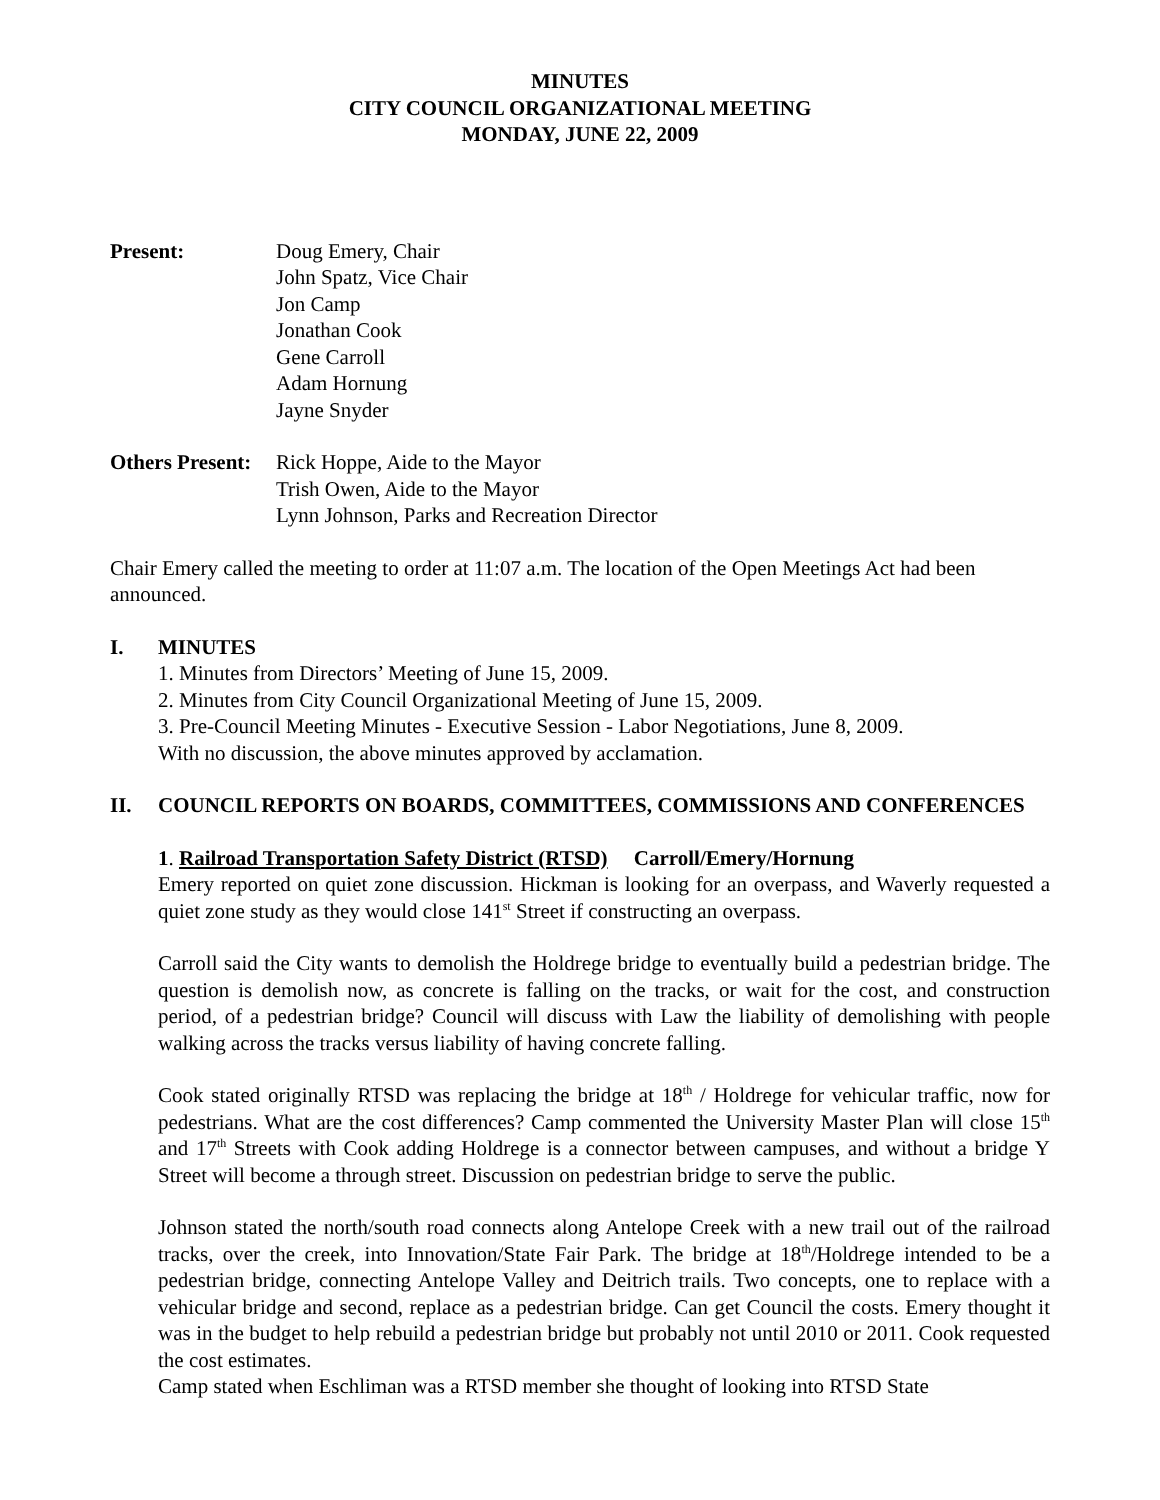MINUTES
CITY COUNCIL ORGANIZATIONAL MEETING
MONDAY, JUNE 22, 2009
Present: Doug Emery, Chair
John Spatz, Vice Chair
Jon Camp
Jonathan Cook
Gene Carroll
Adam Hornung
Jayne Snyder
Others Present:
Rick Hoppe, Aide to the Mayor
Trish Owen, Aide to the Mayor
Lynn Johnson, Parks and Recreation Director
Chair Emery called the meeting to order at 11:07 a.m. The location of the Open Meetings Act had been announced.
I. MINUTES
1. Minutes from Directors’ Meeting of June 15, 2009.
2. Minutes from City Council Organizational Meeting of June 15, 2009.
3. Pre-Council Meeting Minutes - Executive Session - Labor Negotiations, June 8, 2009.
With no discussion, the above minutes approved by acclamation.
II. COUNCIL REPORTS ON BOARDS, COMMITTEES, COMMISSIONS AND CONFERENCES
1. Railroad Transportation Safety District (RTSD) Carroll/Emery/Hornung
Emery reported on quiet zone discussion. Hickman is looking for an overpass, and Waverly requested a quiet zone study as they would close 141<sup>st</sup> Street if constructing an overpass.
Carroll said the City wants to demolish the Holdrege bridge to eventually build a pedestrian bridge. The question is demolish now, as concrete is falling on the tracks, or wait for the cost, and construction period, of a pedestrian bridge? Council will discuss with Law the liability of demolishing with people walking across the tracks versus liability of having concrete falling.
Cook stated originally RTSD was replacing the bridge at 18<sup>th</sup> / Holdrege for vehicular traffic, now for pedestrians. What are the cost differences? Camp commented the University Master Plan will close 15<sup>th</sup> and 17<sup>th</sup> Streets with Cook adding Holdrege is a connector between campuses, and without a bridge Y Street will become a through street. Discussion on pedestrian bridge to serve the public.
Johnson stated the north/south road connects along Antelope Creek with a new trail out of the railroad tracks, over the creek, into Innovation/State Fair Park. The bridge at 18<sup>th</sup>/Holdrege intended to be a pedestrian bridge, connecting Antelope Valley and Deitrich trails. Two concepts, one to replace with a vehicular bridge and second, replace as a pedestrian bridge. Can get Council the costs. Emery thought it was in the budget to help rebuild a pedestrian bridge but probably not until 2010 or 2011. Cook requested the cost estimates.
Camp stated when Eschliman was a RTSD member she thought of looking into RTSD State